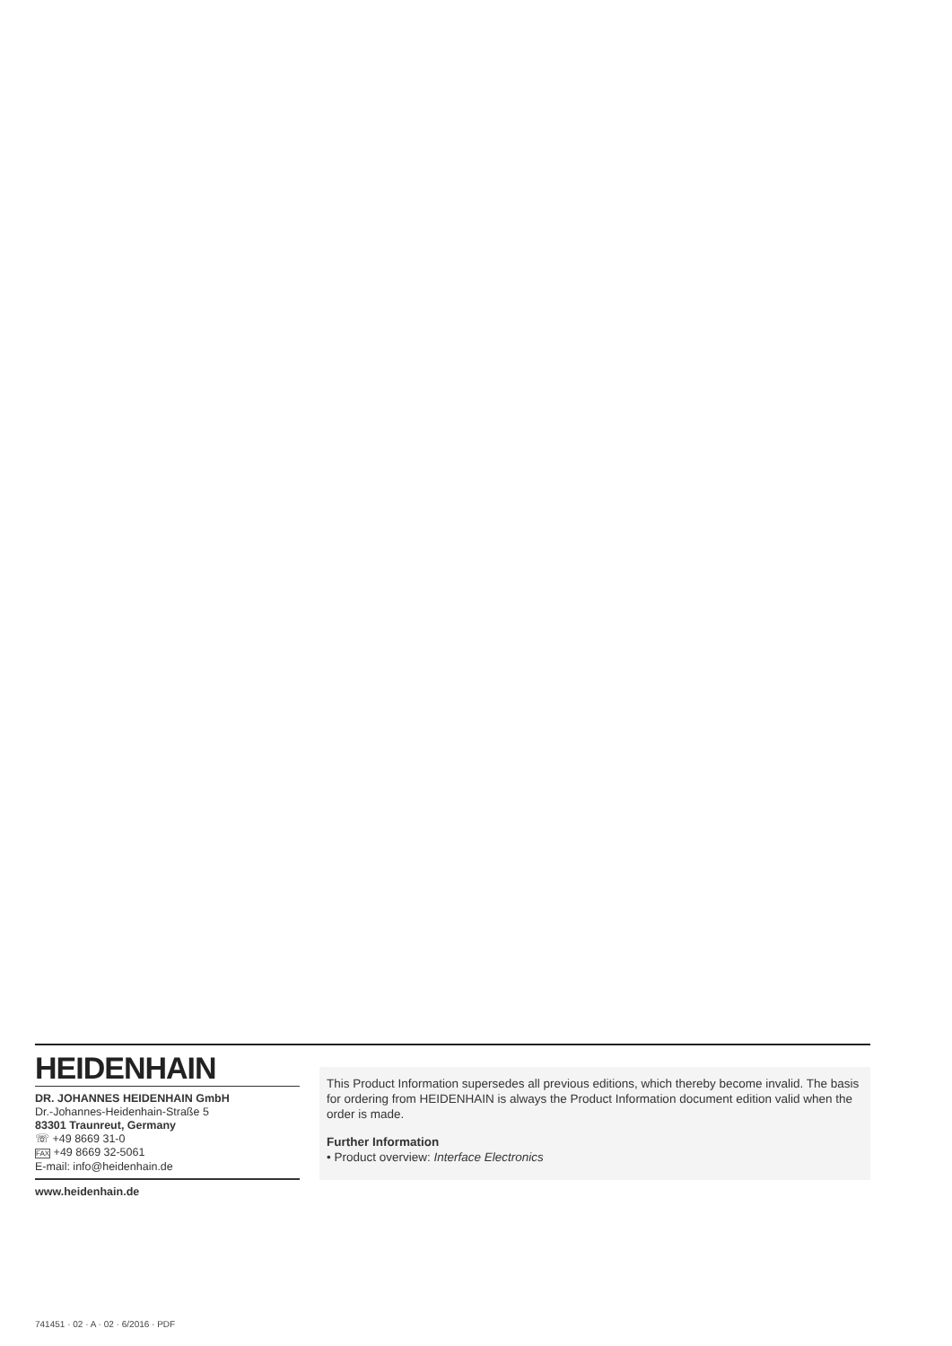HEIDENHAIN
DR. JOHANNES HEIDENHAIN GmbH
Dr.-Johannes-Heidenhain-Straße 5
83301 Traunreut, Germany
☏ +49 8669 31-0
FAX +49 8669 32-5061
E-mail: info@heidenhain.de
www.heidenhain.de
This Product Information supersedes all previous editions, which thereby become invalid. The basis for ordering from HEIDENHAIN is always the Product Information document edition valid when the order is made.
Further Information
• Product overview: Interface Electronics
741451 · 02 · A · 02 · 6/2016 · PDF